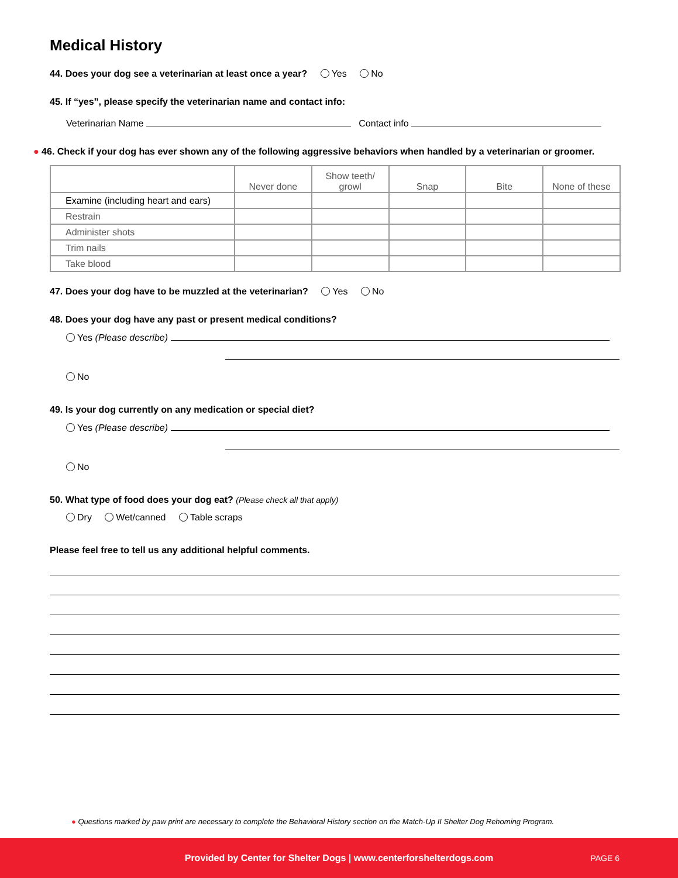Medical History
44. Does your dog see a veterinarian at least once a year? Yes No
45. If “yes”, please specify the veterinarian name and contact info:
Veterinarian Name Contact info
● 46. Check if your dog has ever shown any of the following aggressive behaviors when handled by a veterinarian or groomer.
| | Never done | Show teeth/ growl | Snap | Bite | None of these |
| --- | --- | --- | --- | --- | --- |
| Examine (including heart and ears) | | | | | |
| Restrain | | | | | |
| Administer shots | | | | | |
| Trim nails | | | | | |
| Take blood | | | | | |
47. Does your dog have to be muzzled at the veterinarian? Yes No
48. Does your dog have any past or present medical conditions?
Yes (Please describe)
No
49. Is your dog currently on any medication or special diet?
Yes (Please describe)
No
50. What type of food does your dog eat? (Please check all that apply)
Dry Wet/canned Table scraps
Please feel free to tell us any additional helpful comments.
● Questions marked by paw print are necessary to complete the Behavioral History section on the Match-Up II Shelter Dog Rehoming Program.
Provided by Center for Shelter Dogs | www.centerforshelterdogs.com PAGE 6